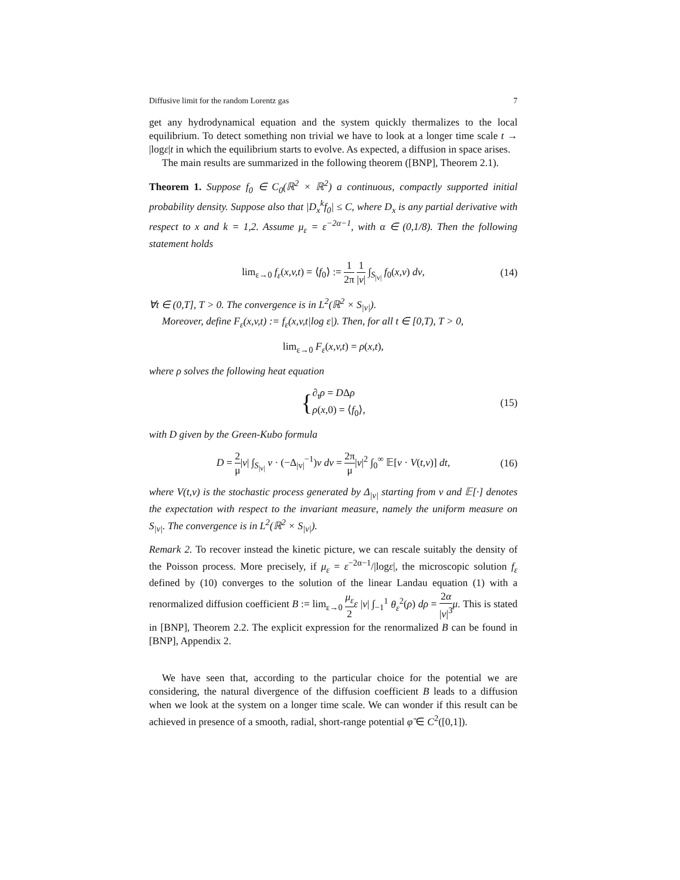Diffusive limit for the random Lorentz gas 7
get any hydrodynamical equation and the system quickly thermalizes to the local equilibrium. To detect something non trivial we have to look at a longer time scale t → |logε|t in which the equilibrium starts to evolve. As expected, a diffusion in space arises.
The main results are summarized in the following theorem ([BNP], Theorem 2.1).
Theorem 1. Suppose f<sub>0</sub> ∈ C<sub>0</sub>(ℝ<sup>2</sup> × ℝ<sup>2</sup>) a continuous, compactly supported initial probability density. Suppose also that |D<sub>x</sub><sup>k</sup>f<sub>0</sub>| ≤ C, where D<sub>x</sub> is any partial derivative with respect to x and k = 1,2. Assume μ<sub>ε</sub> = ε<sup>−2α−1</sup>, with α ∈ (0,1/8). Then the following statement holds
lim<sub>ε→0</sub> f<sub>ε</sub>(x,v,t) = ⟨f<sub>0</sub>⟩ := 1 2π 1 |v| ∫<sub>S<sub>|v|</sub></sub> f<sub>0</sub>(x,v) dv, (14)
∀t ∈ (0,T], T > 0. The convergence is in L<sup>2</sup>(ℝ<sup>2</sup> × S<sub>|v|</sub>).
Moreover, define F<sub>ε</sub>(x,v,t) := f<sub>ε</sub>(x,v,t|log ε|). Then, for all t ∈ [0,T), T > 0,
lim<sub>ε→0</sub> F<sub>ε</sub>(x,v,t) = ρ(x,t),
where ρ solves the following heat equation
{ ∂<sub>t</sub>ρ = DΔρ
ρ(x,0) = ⟨f<sub>0</sub>⟩, (15)
with D given by the Green-Kubo formula
D = 2 μ|v| ∫<sub>S<sub>|v|</sub></sub> v · (−Δ<sub>|v|</sub><sup>−1</sup>)v dv = 2π μ|v|<sup>2</sup> ∫<sub>0</sub><sup>∞</sup> 𝔼[v · V(t,v)] dt, (16)
where V(t,v) is the stochastic process generated by Δ<sub>|v|</sub> starting from v and 𝔼[·] denotes the expectation with respect to the invariant measure, namely the uniform measure on S<sub>|v|</sub>. The convergence is in L<sup>2</sup>(ℝ<sup>2</sup> × S<sub>|v|</sub>).
Remark 2. To recover instead the kinetic picture, we can rescale suitably the density of the Poisson process. More precisely, if μ<sub>ε</sub> = ε<sup>−2α−1</sup>/|logε|, the microscopic solution f<sub>ε</sub> defined by (10) converges to the solution of the linear Landau equation (1) with a renormalized diffusion coefficient B := lim<sub>ε→0</sub> μ<sub>ε</sub> 2 ε |v| ∫<sub>−1</sub><sup>1</sup> θ<sub>ε</sub><sup>2</sup>(ρ) dρ = 2α |v|<sup>3</sup> μ. This is stated in [BNP], Theorem 2.2. The explicit expression for the renormalized B can be found in [BNP], Appendix 2.
We have seen that, according to the particular choice for the potential we are considering, the natural divergence of the diffusion coefficient B leads to a diffusion when we look at the system on a longer time scale. We can wonder if this result can be achieved in presence of a smooth, radial, short-range potential φ̃ ∈ C<sup>2</sup>([0,1]).